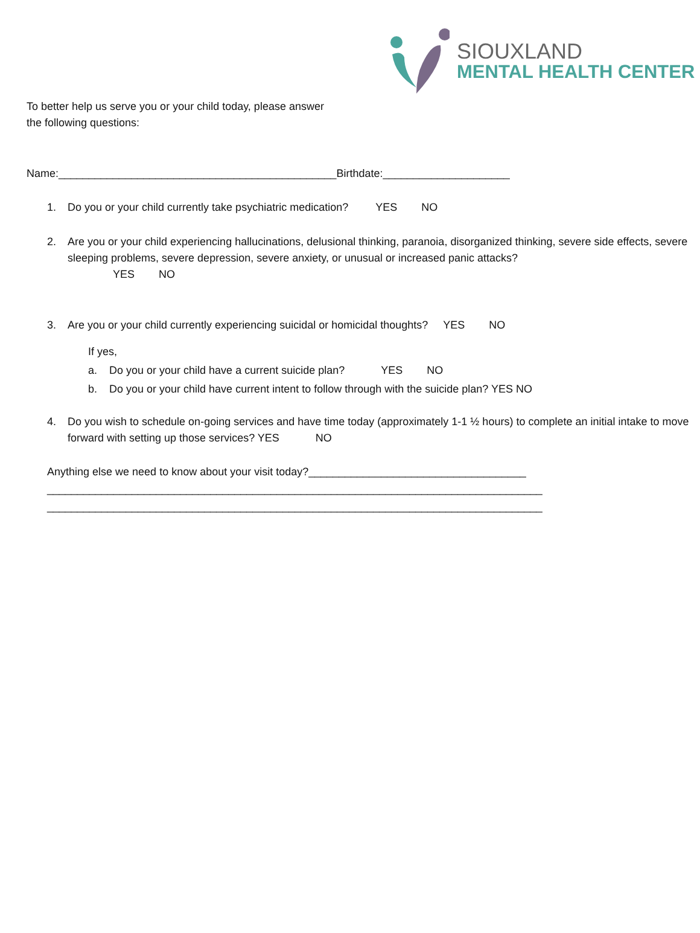SIOUXLAND
MENTAL HEALTH CENTER
To better help us serve you or your child today, please answer
the following questions:
Name:______________________________________________Birthdate:_____________________
1. Do you or your child currently take psychiatric medication? YES NO
2. Are you or your child experiencing hallucinations, delusional thinking, paranoia, disorganized thinking, severe side effects, severe sleeping problems, severe depression, severe anxiety, or unusual or increased panic attacks?
YES NO
3. Are you or your child currently experiencing suicidal or homicidal thoughts? YES NO
If yes,
a. Do you or your child have a current suicide plan? YES NO
b. Do you or your child have current intent to follow through with the suicide plan? YES NO
4. Do you wish to schedule on-going services and have time today (approximately 1-1 ½ hours) to complete an initial intake to move forward with setting up those services? YES NO
Anything else we need to know about your visit today?____________________________________
__________________________________________________________________________________
__________________________________________________________________________________